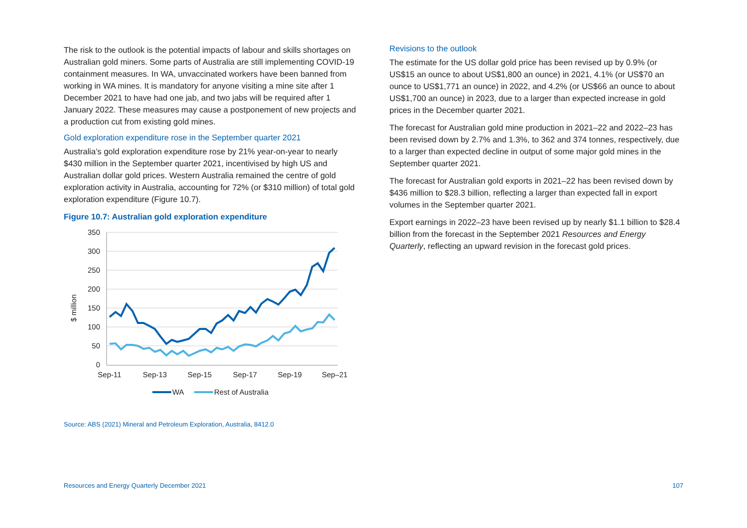The risk to the outlook is the potential impacts of labour and skills shortages on Australian gold miners. Some parts of Australia are still implementing COVID-19 containment measures. In WA, unvaccinated workers have been banned from working in WA mines. It is mandatory for anyone visiting a mine site after 1 December 2021 to have had one jab, and two jabs will be required after 1 January 2022. These measures may cause a postponement of new projects and a production cut from existing gold mines.
Gold exploration expenditure rose in the September quarter 2021
Australia’s gold exploration expenditure rose by 21% year-on-year to nearly $430 million in the September quarter 2021, incentivised by high US and Australian dollar gold prices. Western Australia remained the centre of gold exploration activity in Australia, accounting for 72% (or $310 million) of total gold exploration expenditure (Figure 10.7).
Figure 10.7: Australian gold exploration expenditure
350
300
250
200
150
100
50
0
$ million
Sep-11
Sep-13
Sep-15
Sep-17
Sep-19
Sep–21
WA
Rest of Australia
Source: ABS (2021) Mineral and Petroleum Exploration, Australia, 8412.0
Revisions to the outlook
The estimate for the US dollar gold price has been revised up by 0.9% (or US$15 an ounce to about US$1,800 an ounce) in 2021, 4.1% (or US$70 an ounce to US$1,771 an ounce) in 2022, and 4.2% (or US$66 an ounce to about US$1,700 an ounce) in 2023, due to a larger than expected increase in gold prices in the December quarter 2021.
The forecast for Australian gold mine production in 2021–22 and 2022–23 has been revised down by 2.7% and 1.3%, to 362 and 374 tonnes, respectively, due to a larger than expected decline in output of some major gold mines in the September quarter 2021.
The forecast for Australian gold exports in 2021–22 has been revised down by $436 million to $28.3 billion, reflecting a larger than expected fall in export volumes in the September quarter 2021.
Export earnings in 2022–23 have been revised up by nearly $1.1 billion to $28.4 billion from the forecast in the September 2021 Resources and Energy Quarterly, reflecting an upward revision in the forecast gold prices.
Resources and Energy Quarterly December 2021 107